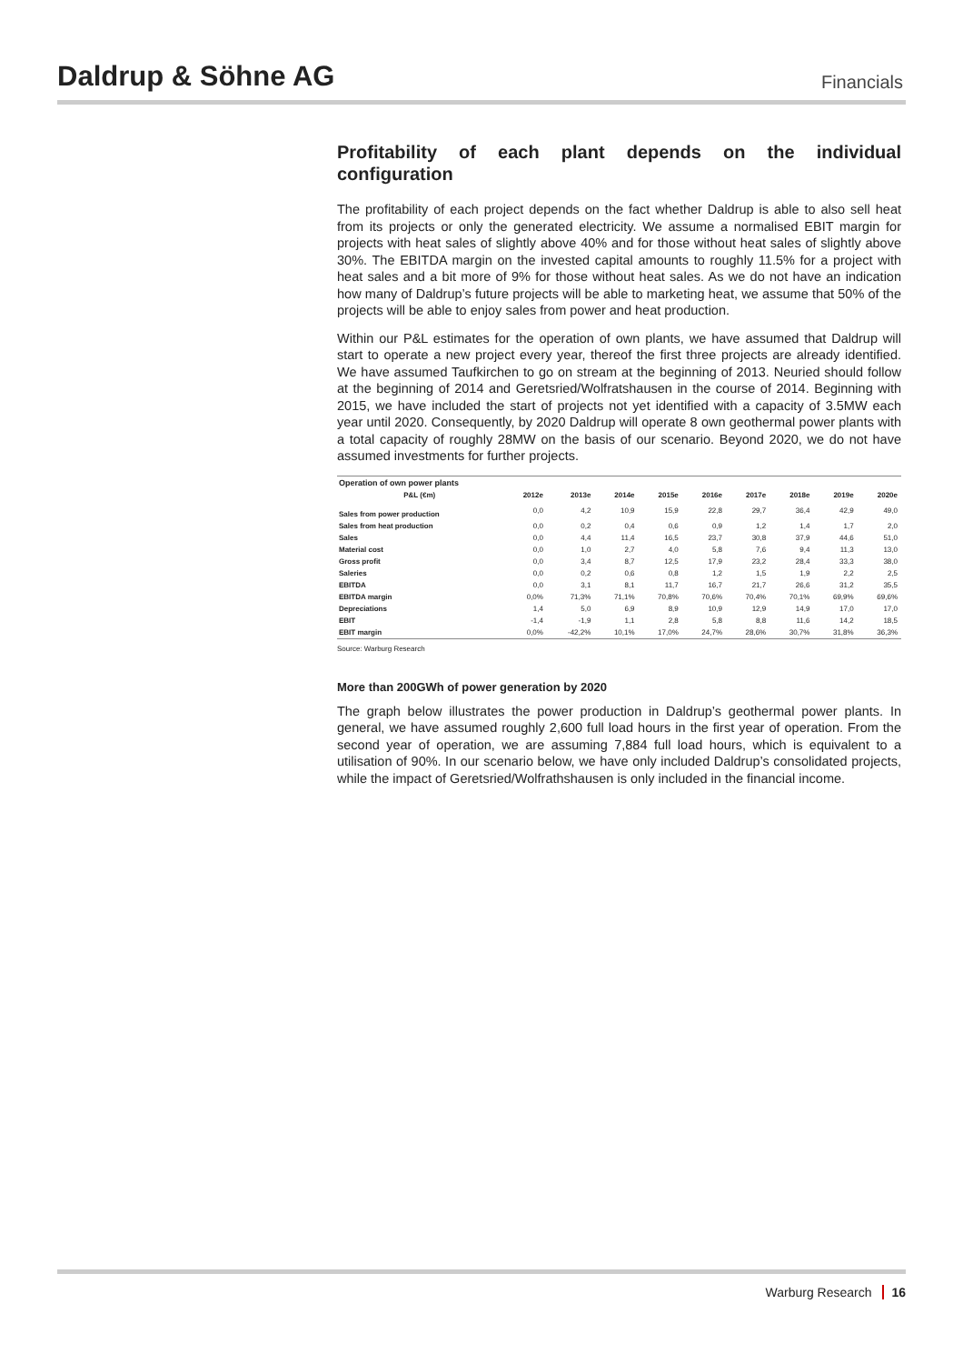Daldrup & Söhne AG
Financials
Profitability of each plant depends on the individual configuration
The profitability of each project depends on the fact whether Daldrup is able to also sell heat from its projects or only the generated electricity. We assume a normalised EBIT margin for projects with heat sales of slightly above 40% and for those without heat sales of slightly above 30%. The EBITDA margin on the invested capital amounts to roughly 11.5% for a project with heat sales and a bit more of 9% for those without heat sales. As we do not have an indication how many of Daldrup’s future projects will be able to marketing heat, we assume that 50% of the projects will be able to enjoy sales from power and heat production.
Within our P&L estimates for the operation of own plants, we have assumed that Daldrup will start to operate a new project every year, thereof the first three projects are already identified. We have assumed Taufkirchen to go on stream at the beginning of 2013. Neuried should follow at the beginning of 2014 and Geretsried/Wolfratshausen in the course of 2014. Beginning with 2015, we have included the start of projects not yet identified with a capacity of 3.5MW each year until 2020. Consequently, by 2020 Daldrup will operate 8 own geothermal power plants with a total capacity of roughly 28MW on the basis of our scenario. Beyond 2020, we do not have assumed investments for further projects.
| Operation of own power plants | | | | | | | | | |
| --- | --- | --- | --- | --- | --- | --- | --- | --- | --- |
| P&L (€m) | 2012e | 2013e | 2014e | 2015e | 2016e | 2017e | 2018e | 2019e | 2020e |
| Sales from power production | 0,0 | 4,2 | 10,9 | 15,9 | 22,8 | 29,7 | 36,4 | 42,9 | 49,0 |
| Sales from heat production | 0,0 | 0,2 | 0,4 | 0,6 | 0,9 | 1,2 | 1,4 | 1,7 | 2,0 |
| Sales | 0,0 | 4,4 | 11,4 | 16,5 | 23,7 | 30,8 | 37,9 | 44,6 | 51,0 |
| Material cost | 0,0 | 1,0 | 2,7 | 4,0 | 5,8 | 7,6 | 9,4 | 11,3 | 13,0 |
| Gross profit | 0,0 | 3,4 | 8,7 | 12,5 | 17,9 | 23,2 | 28,4 | 33,3 | 38,0 |
| Saleries | 0,0 | 0,2 | 0,6 | 0,8 | 1,2 | 1,5 | 1,9 | 2,2 | 2,5 |
| EBITDA | 0,0 | 3,1 | 8,1 | 11,7 | 16,7 | 21,7 | 26,6 | 31,2 | 35,5 |
| EBITDA margin | 0,0% | 71,3% | 71,1% | 70,8% | 70,6% | 70,4% | 70,1% | 69,9% | 69,6% |
| Depreciations | 1,4 | 5,0 | 6,9 | 8,9 | 10,9 | 12,9 | 14,9 | 17,0 | 17,0 |
| EBIT | -1,4 | -1,9 | 1,1 | 2,8 | 5,8 | 8,8 | 11,6 | 14,2 | 18,5 |
| EBIT margin | 0,0% | -42,2% | 10,1% | 17,0% | 24,7% | 28,6% | 30,7% | 31,8% | 36,3% |
Source: Warburg Research
More than 200GWh of power generation by 2020
The graph below illustrates the power production in Daldrup’s geothermal power plants. In general, we have assumed roughly 2,600 full load hours in the first year of operation. From the second year of operation, we are assuming 7,884 full load hours, which is equivalent to a utilisation of 90%. In our scenario below, we have only included Daldrup’s consolidated projects, while the impact of Geretsried/Wolfrathshausen is only included in the financial income.
Warburg Research 16